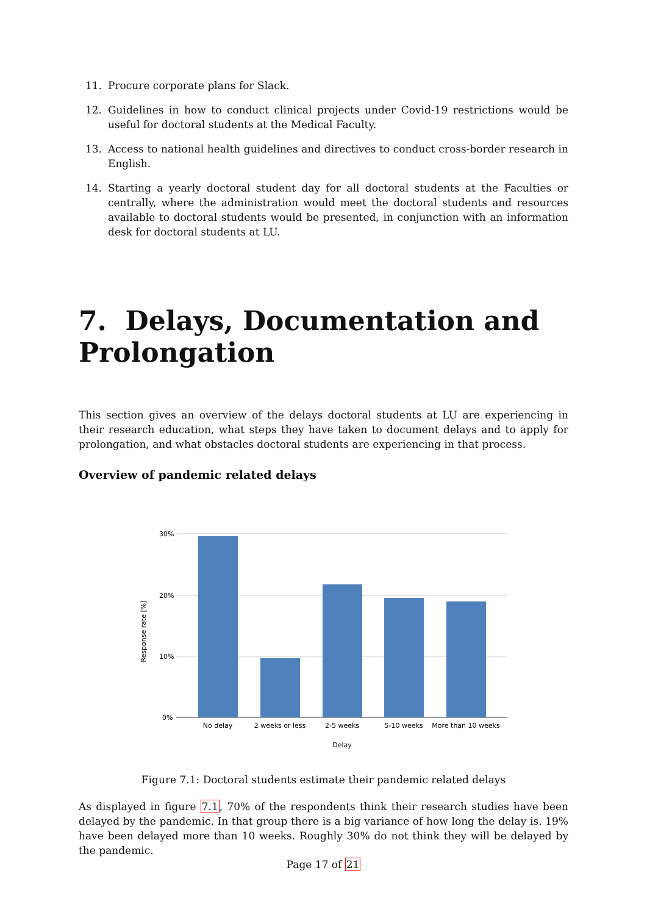11. Procure corporate plans for Slack.
12. Guidelines in how to conduct clinical projects under Covid-19 restrictions would be useful for doctoral students at the Medical Faculty.
13. Access to national health guidelines and directives to conduct cross-border research in English.
14. Starting a yearly doctoral student day for all doctoral students at the Faculties or centrally, where the administration would meet the doctoral students and resources available to doctoral students would be presented, in conjunction with an information desk for doctoral students at LU.
7. Delays, Documentation and Prolongation
This section gives an overview of the delays doctoral students at LU are experiencing in their research education, what steps they have taken to document delays and to apply for prolongation, and what obstacles doctoral students are experiencing in that process.
Overview of pandemic related delays
30%
20%
10%
0%
No delay
2 weeks or less
2-5 weeks
5-10 weeks
More than 10 weeks
Delay
Response rate [%]
Figure 7.1: Doctoral students estimate their pandemic related delays
As displayed in figure 7.1, 70% of the respondents think their research studies have been delayed by the pandemic. In that group there is a big variance of how long the delay is. 19% have been delayed more than 10 weeks. Roughly 30% do not think they will be delayed by the pandemic.
Page 17 of 21